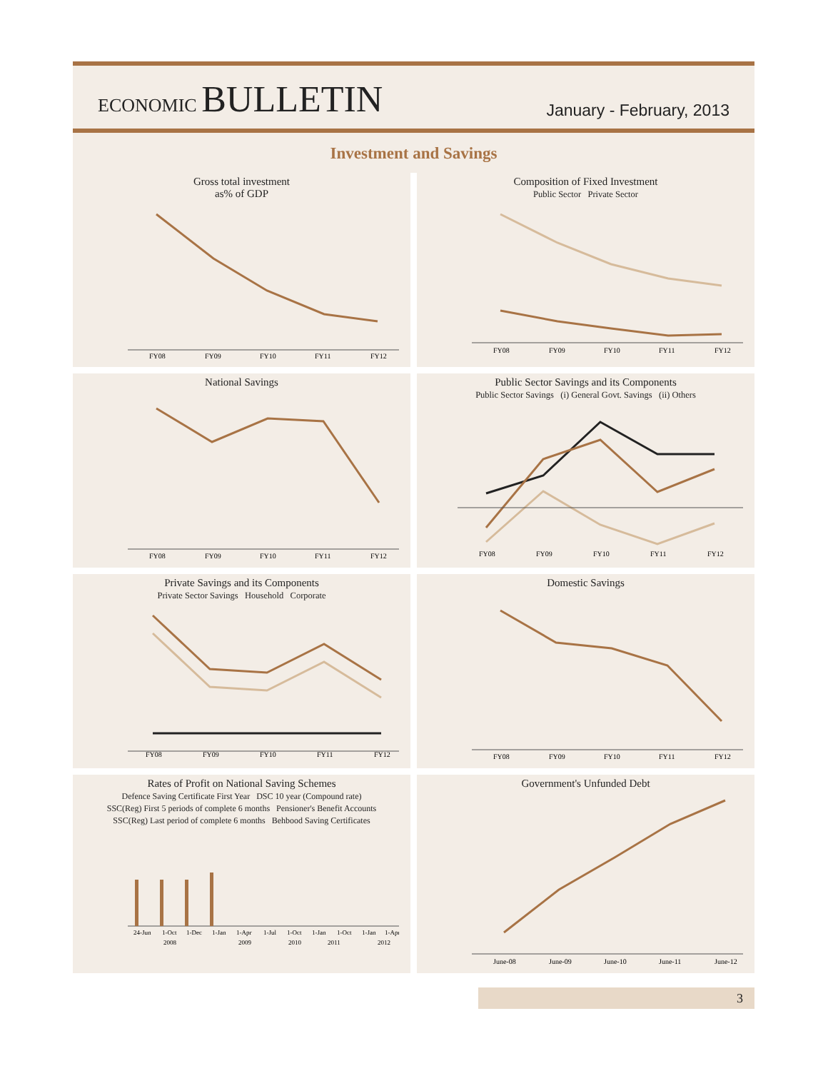ECONOMIC BULLETIN
January - February, 2013
Investment and Savings
Gross total investment
as% of GDP
FY08
FY09
FY10
FY11
FY12
Composition of Fixed Investment
Public Sector Private Sector
FY08
FY09
FY10
FY11
FY12
National Savings
FY08
FY09
FY10
FY11
FY12
Public Sector Savings and its Components
Public Sector Savings (i) General Govt. Savings (ii) Others
FY08
FY09
FY10
FY11
FY12
Private Savings and its Components
Private Sector Savings Household Corporate
FY08
FY09
FY10
FY11
FY12
Domestic Savings
FY08
FY09
FY10
FY11
FY12
Rates of Profit on National Saving Schemes
Defence Saving Certificate First Year DSC 10 year (Compound rate)
SSC(Reg) First 5 periods of complete 6 months Pensioner's Benefit Accounts
SSC(Reg) Last period of complete 6 months Behbood Saving Certificates
24-Jun
1-Oct
1-Dec
1-Jan
1-Apr
1-Jul
1-Oct
1-Jan
1-Oct
1-Jan
1-Apr
2008
2009
2010
2011
2012
Government's Unfunded Debt
June-08
June-09
June-10
June-11
June-12
3